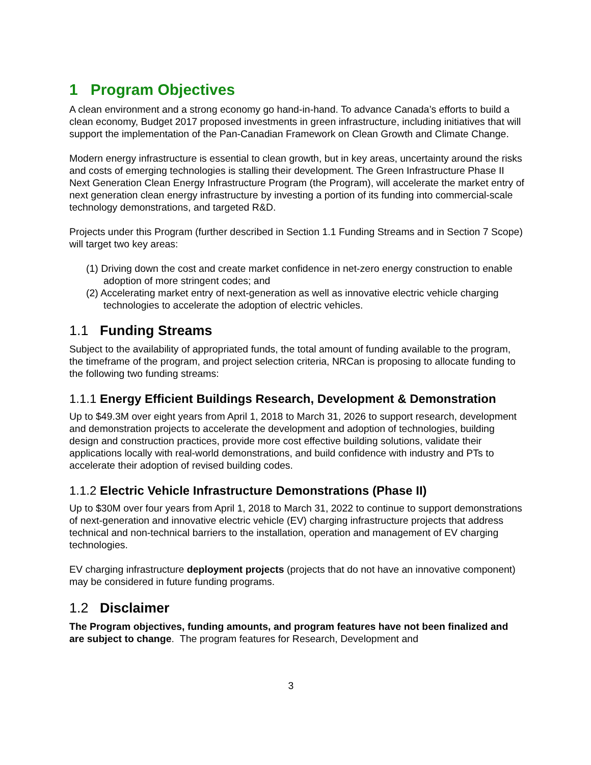1 Program Objectives
A clean environment and a strong economy go hand-in-hand. To advance Canada’s efforts to build a clean economy, Budget 2017 proposed investments in green infrastructure, including initiatives that will support the implementation of the Pan-Canadian Framework on Clean Growth and Climate Change.
Modern energy infrastructure is essential to clean growth, but in key areas, uncertainty around the risks and costs of emerging technologies is stalling their development. The Green Infrastructure Phase II Next Generation Clean Energy Infrastructure Program (the Program), will accelerate the market entry of next generation clean energy infrastructure by investing a portion of its funding into commercial-scale technology demonstrations, and targeted R&D.
Projects under this Program (further described in Section 1.1 Funding Streams and in Section 7 Scope) will target two key areas:
(1) Driving down the cost and create market confidence in net-zero energy construction to enable adoption of more stringent codes; and
(2) Accelerating market entry of next-generation as well as innovative electric vehicle charging technologies to accelerate the adoption of electric vehicles.
1.1 Funding Streams
Subject to the availability of appropriated funds, the total amount of funding available to the program, the timeframe of the program, and project selection criteria, NRCan is proposing to allocate funding to the following two funding streams:
1.1.1 Energy Efficient Buildings Research, Development & Demonstration
Up to $49.3M over eight years from April 1, 2018 to March 31, 2026 to support research, development and demonstration projects to accelerate the development and adoption of technologies, building design and construction practices, provide more cost effective building solutions, validate their applications locally with real-world demonstrations, and build confidence with industry and PTs to accelerate their adoption of revised building codes.
1.1.2 Electric Vehicle Infrastructure Demonstrations (Phase II)
Up to $30M over four years from April 1, 2018 to March 31, 2022 to continue to support demonstrations of next-generation and innovative electric vehicle (EV) charging infrastructure projects that address technical and non-technical barriers to the installation, operation and management of EV charging technologies.
EV charging infrastructure deployment projects (projects that do not have an innovative component) may be considered in future funding programs.
1.2 Disclaimer
The Program objectives, funding amounts, and program features have not been finalized and are subject to change. The program features for Research, Development and
3